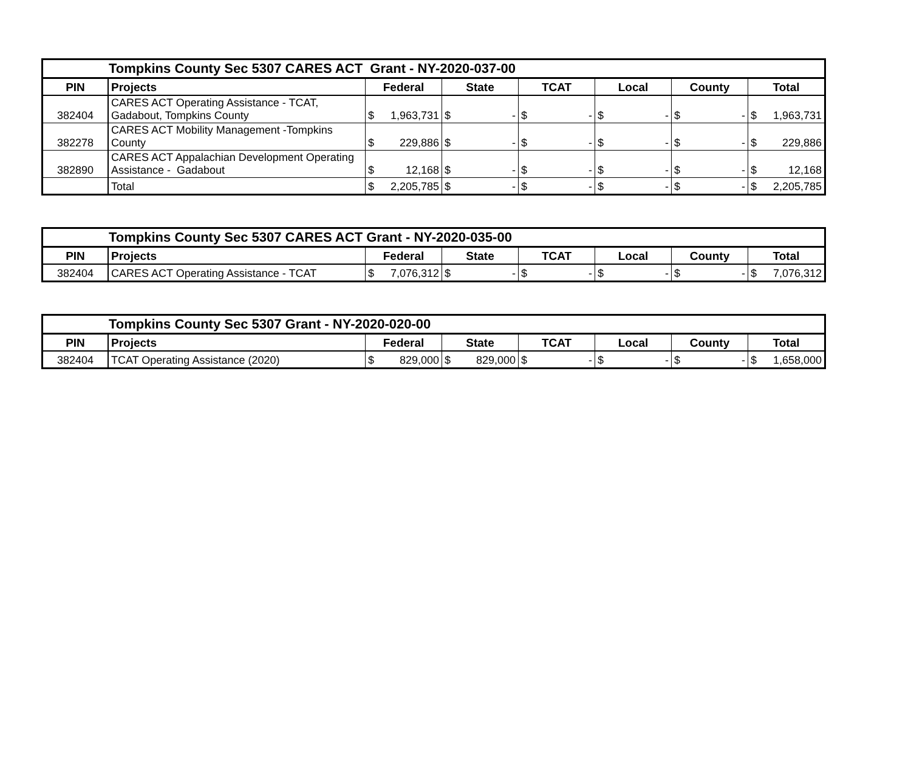| Tompkins County Sec 5307 CARES ACT Grant - NY-2020-037-00 | | | | | | | |
| --- | --- | --- | --- | --- | --- | --- | --- |
| PIN | Projects | Federal | State | TCAT | Local | County | Total |
| 382404 | CARES ACT Operating Assistance - TCAT, Gadabout, Tompkins County | $ 1,963,731 | $ - | $ - | $ - | $ - | $ 1,963,731 |
| 382278 | CARES ACT Mobility Management -Tompkins County | $ 229,886 | $ - | $ - | $ - | $ - | $ 229,886 |
| 382890 | CARES ACT Appalachian Development Operating Assistance - Gadabout | $ 12,168 | $ - | $ - | $ - | $ - | $ 12,168 |
| | Total | $ 2,205,785 | $ - | $ - | $ - | $ - | $ 2,205,785 |
| Tompkins County Sec 5307 CARES ACT Grant - NY-2020-035-00 | | | | | | | |
| --- | --- | --- | --- | --- | --- | --- | --- |
| PIN | Projects | Federal | State | TCAT | Local | County | Total |
| 382404 | CARES ACT Operating Assistance - TCAT | $ 7,076,312 | $ - | $ - | $ - | $ - | $ 7,076,312 |
| Tompkins County Sec 5307 Grant - NY-2020-020-00 | | | | | | | |
| --- | --- | --- | --- | --- | --- | --- | --- |
| PIN | Projects | Federal | State | TCAT | Local | County | Total |
| 382404 | TCAT Operating Assistance (2020) | $ 829,000 | $ 829,000 | $ - | $ - | $ - | $ 1,658,000 |